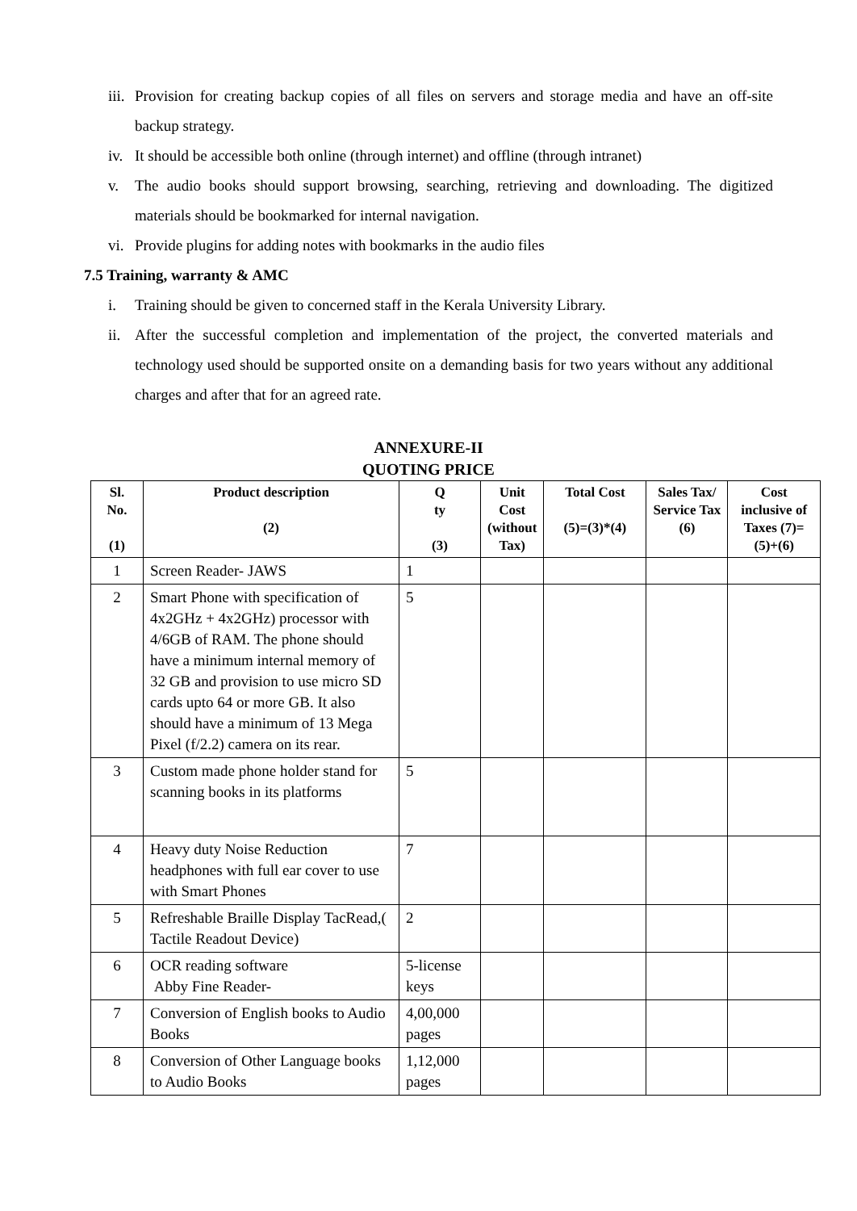iii. Provision for creating backup copies of all files on servers and storage media and have an off-site backup strategy.
iv. It should be accessible both online (through internet) and offline (through intranet)
v. The audio books should support browsing, searching, retrieving and downloading. The digitized materials should be bookmarked for internal navigation.
vi. Provide plugins for adding notes with bookmarks in the audio files
7.5 Training, warranty & AMC
i. Training should be given to concerned staff in the Kerala University Library.
ii. After the successful completion and implementation of the project, the converted materials and technology used should be supported onsite on a demanding basis for two years without any additional charges and after that for an agreed rate.
ANNEXURE-II
QUOTING PRICE
| Sl. No. (1) | Product description (2) | Q ty (3) | Unit Cost (without Tax) | Total Cost (5)=(3)*(4) | Sales Tax/ Service Tax (6) | Cost inclusive of Taxes (7)=(5)+(6) |
| --- | --- | --- | --- | --- | --- | --- |
| 1 | Screen Reader- JAWS | 1 | | | | |
| 2 | Smart Phone with specification of 4x2GHz + 4x2GHz) processor with 4/6GB of RAM. The phone should have a minimum internal memory of 32 GB and provision to use micro SD cards upto 64 or more GB. It also should have a minimum of 13 Mega Pixel (f/2.2) camera on its rear. | 5 | | | | |
| 3 | Custom made phone holder stand for scanning books in its platforms | 5 | | | | |
| 4 | Heavy duty Noise Reduction headphones with full ear cover to use with Smart Phones | 7 | | | | |
| 5 | Refreshable Braille Display TacRead,( Tactile Readout Device) | 2 | | | | |
| 6 | OCR reading software Abby Fine Reader- | 5-license keys | | | | |
| 7 | Conversion of English books to Audio Books | 4,00,000 pages | | | | |
| 8 | Conversion of Other Language books to Audio Books | 1,12,000 pages | | | | |